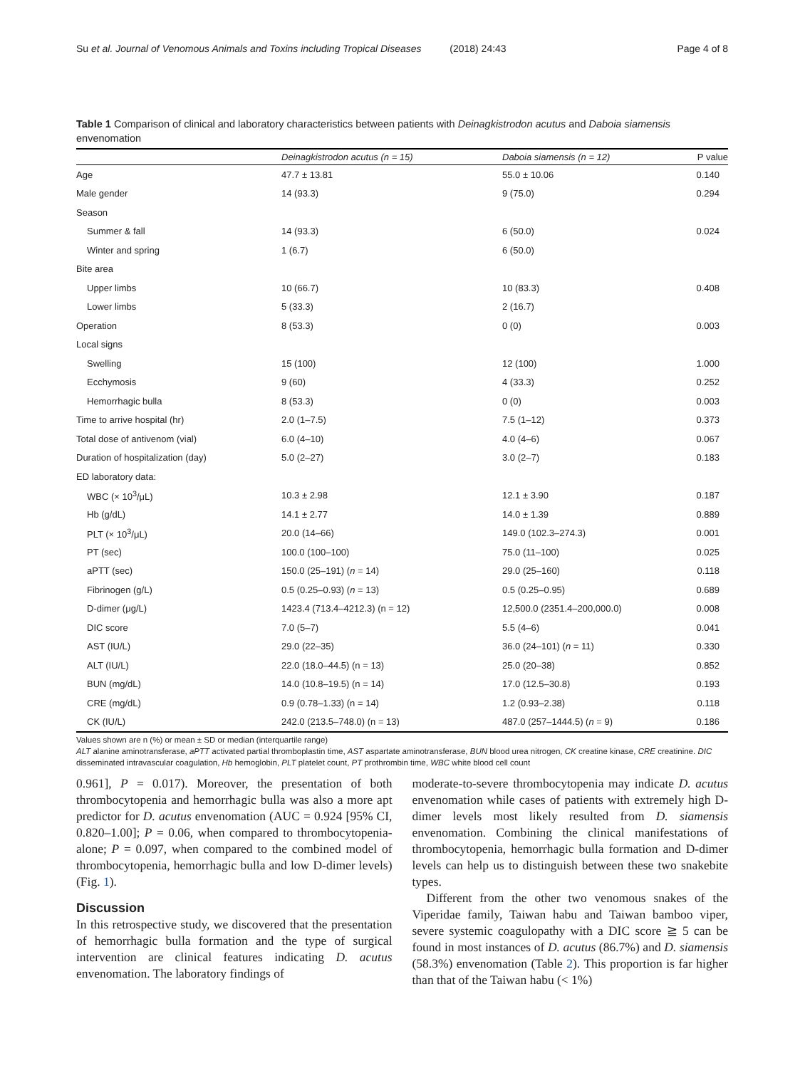Su et al. Journal of Venomous Animals and Toxins including Tropical Diseases (2018) 24:43 Page 4 of 8
Table 1 Comparison of clinical and laboratory characteristics between patients with Deinagkistrodon acutus and Daboia siamensis envenomation
| | Deinagkistrodon acutus (n = 15) | Daboia siamensis (n = 12) | P value |
| --- | --- | --- | --- |
| Age | 47.7 ± 13.81 | 55.0 ± 10.06 | 0.140 |
| Male gender | 14 (93.3) | 9 (75.0) | 0.294 |
| Season | | | |
| Summer & fall | 14 (93.3) | 6 (50.0) | 0.024 |
| Winter and spring | 1 (6.7) | 6 (50.0) | |
| Bite area | | | |
| Upper limbs | 10 (66.7) | 10 (83.3) | 0.408 |
| Lower limbs | 5 (33.3) | 2 (16.7) | |
| Operation | 8 (53.3) | 0 (0) | 0.003 |
| Local signs | | | |
| Swelling | 15 (100) | 12 (100) | 1.000 |
| Ecchymosis | 9 (60) | 4 (33.3) | 0.252 |
| Hemorrhagic bulla | 8 (53.3) | 0 (0) | 0.003 |
| Time to arrive hospital (hr) | 2.0 (1–7.5) | 7.5 (1–12) | 0.373 |
| Total dose of antivenom (vial) | 6.0 (4–10) | 4.0 (4–6) | 0.067 |
| Duration of hospitalization (day) | 5.0 (2–27) | 3.0 (2–7) | 0.183 |
| ED laboratory data: | | | |
| WBC (× 10<sup>3</sup>/μL) | 10.3 ± 2.98 | 12.1 ± 3.90 | 0.187 |
| Hb (g/dL) | 14.1 ± 2.77 | 14.0 ± 1.39 | 0.889 |
| PLT (× 10<sup>3</sup>/μL) | 20.0 (14–66) | 149.0 (102.3–274.3) | 0.001 |
| PT (sec) | 100.0 (100–100) | 75.0 (11–100) | 0.025 |
| aPTT (sec) | 150.0 (25–191) ( n = 14) | 29.0 (25–160) | 0.118 |
| Fibrinogen (g/L) | 0.5 (0.25–0.93) ( n = 13) | 0.5 (0.25–0.95) | 0.689 |
| D-dimer (μg/L) | 1423.4 (713.4–4212.3) (n = 12) | 12,500.0 (2351.4–200,000.0) | 0.008 |
| DIC score | 7.0 (5–7) | 5.5 (4–6) | 0.041 |
| AST (IU/L) | 29.0 (22–35) | 36.0 (24–101) ( n = 11) | 0.330 |
| ALT (IU/L) | 22.0 (18.0–44.5) (n = 13) | 25.0 (20–38) | 0.852 |
| BUN (mg/dL) | 14.0 (10.8–19.5) (n = 14) | 17.0 (12.5–30.8) | 0.193 |
| CRE (mg/dL) | 0.9 (0.78–1.33) (n = 14) | 1.2 (0.93–2.38) | 0.118 |
| CK (IU/L) | 242.0 (213.5–748.0) (n = 13) | 487.0 (257–1444.5) ( n = 9) | 0.186 |
Values shown are n (%) or mean ± SD or median (interquartile range)
ALT alanine aminotransferase, aPTT activated partial thromboplastin time, AST aspartate aminotransferase, BUN blood urea nitrogen, CK creatine kinase, CRE creatinine. DIC disseminated intravascular coagulation, Hb hemoglobin, PLT platelet count, PT prothrombin time, WBC white blood cell count
0.961], P = 0.017). Moreover, the presentation of both thrombocytopenia and hemorrhagic bulla was also a more apt predictor for D. acutus envenomation (AUC = 0.924 [95% CI, 0.820–1.00]; P = 0.06, when compared to thrombocytopenia-alone; P = 0.097, when compared to the combined model of thrombocytopenia, hemorrhagic bulla and low D-dimer levels) (Fig. 1).
Discussion
In this retrospective study, we discovered that the presentation of hemorrhagic bulla formation and the type of surgical intervention are clinical features indicating D. acutus envenomation. The laboratory findings of
moderate-to-severe thrombocytopenia may indicate D. acutus envenomation while cases of patients with extremely high D-dimer levels most likely resulted from D. siamensis envenomation. Combining the clinical manifestations of thrombocytopenia, hemorrhagic bulla formation and D-dimer levels can help us to distinguish between these two snakebite types.
Different from the other two venomous snakes of the Viperidae family, Taiwan habu and Taiwan bamboo viper, severe systemic coagulopathy with a DIC score ≧ 5 can be found in most instances of D. acutus (86.7%) and D. siamensis (58.3%) envenomation (Table 2). This proportion is far higher than that of the Taiwan habu (< 1%)